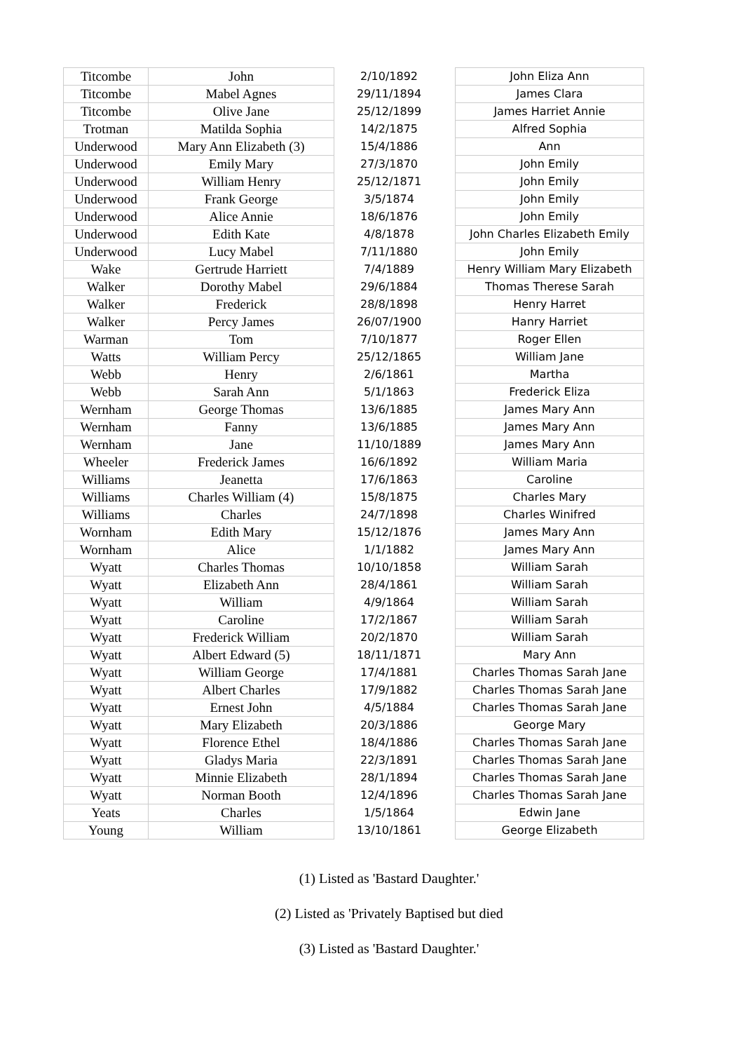| Titcombe | John | | 2/10/1892 | | John Eliza Ann |
| Titcombe | Mabel Agnes | | 29/11/1894 | | James Clara |
| Titcombe | Olive Jane | | 25/12/1899 | | James Harriet Annie |
| Trotman | Matilda Sophia | | 14/2/1875 | | Alfred Sophia |
| Underwood | Mary Ann Elizabeth (3) | | 15/4/1886 | | Ann |
| Underwood | Emily Mary | | 27/3/1870 | | John Emily |
| Underwood | William Henry | | 25/12/1871 | | John Emily |
| Underwood | Frank George | | 3/5/1874 | | John Emily |
| Underwood | Alice Annie | | 18/6/1876 | | John Emily |
| Underwood | Edith Kate | | 4/8/1878 | | John Charles Elizabeth Emily |
| Underwood | Lucy Mabel | | 7/11/1880 | | John Emily |
| Wake | Gertrude Harriett | | 7/4/1889 | | Henry William Mary Elizabeth |
| Walker | Dorothy Mabel | | 29/6/1884 | | Thomas Therese Sarah |
| Walker | Frederick | | 28/8/1898 | | Henry Harret |
| Walker | Percy James | | 26/07/1900 | | Hanry Harriet |
| Warman | Tom | | 7/10/1877 | | Roger Ellen |
| Watts | William Percy | | 25/12/1865 | | William Jane |
| Webb | Henry | | 2/6/1861 | | Martha |
| Webb | Sarah Ann | | 5/1/1863 | | Frederick Eliza |
| Wernham | George Thomas | | 13/6/1885 | | James Mary Ann |
| Wernham | Fanny | | 13/6/1885 | | James Mary Ann |
| Wernham | Jane | | 11/10/1889 | | James Mary Ann |
| Wheeler | Frederick James | | 16/6/1892 | | William Maria |
| Williams | Jeanetta | | 17/6/1863 | | Caroline |
| Williams | Charles William (4) | | 15/8/1875 | | Charles Mary |
| Williams | Charles | | 24/7/1898 | | Charles Winifred |
| Wornham | Edith Mary | | 15/12/1876 | | James Mary Ann |
| Wornham | Alice | | 1/1/1882 | | James Mary Ann |
| Wyatt | Charles Thomas | | 10/10/1858 | | William Sarah |
| Wyatt | Elizabeth Ann | | 28/4/1861 | | William Sarah |
| Wyatt | William | | 4/9/1864 | | William Sarah |
| Wyatt | Caroline | | 17/2/1867 | | William Sarah |
| Wyatt | Frederick William | | 20/2/1870 | | William Sarah |
| Wyatt | Albert Edward (5) | | 18/11/1871 | | Mary Ann |
| Wyatt | William George | | 17/4/1881 | | Charles Thomas Sarah Jane |
| Wyatt | Albert Charles | | 17/9/1882 | | Charles Thomas Sarah Jane |
| Wyatt | Ernest John | | 4/5/1884 | | Charles Thomas Sarah Jane |
| Wyatt | Mary Elizabeth | | 20/3/1886 | | George Mary |
| Wyatt | Florence Ethel | | 18/4/1886 | | Charles Thomas Sarah Jane |
| Wyatt | Gladys Maria | | 22/3/1891 | | Charles Thomas Sarah Jane |
| Wyatt | Minnie Elizabeth | | 28/1/1894 | | Charles Thomas Sarah Jane |
| Wyatt | Norman Booth | | 12/4/1896 | | Charles Thomas Sarah Jane |
| Yeats | Charles | | 1/5/1864 | | Edwin Jane |
| Young | William | | 13/10/1861 | | George Elizabeth |
(1) Listed as 'Bastard Daughter.'
(2) Listed as 'Privately Baptised but died
(3) Listed as 'Bastard Daughter.'